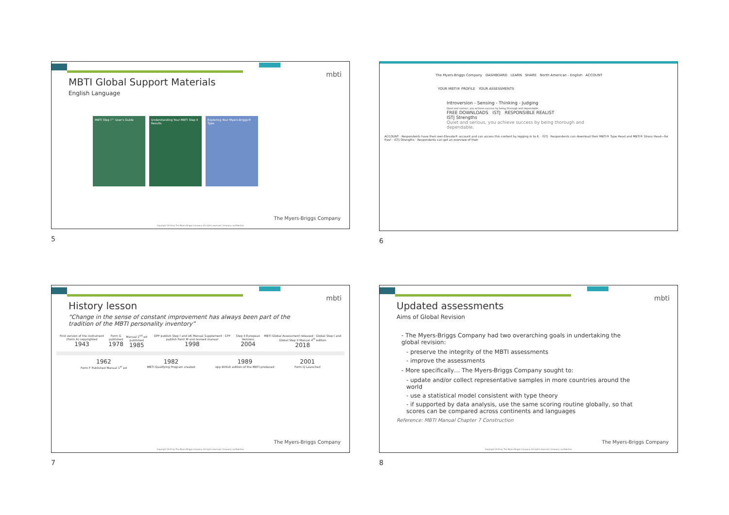mbti
MBTI Global Support Materials
English Language
MBTI Step I™ User's Guide Understanding Your MBTI Step II Results
Exploring Your Myers-Briggs® Type
The Myers-Briggs Company
Copyright 2019 by The Myers-Briggs Company. All rights reserved. Company confidential.
5
The Myers-Briggs Company DASHBOARD LEARN SHARE North American - English ACCOUNT
YOUR MBTI® PROFILE YOUR ASSESSMENTS
Introversion - Sensing - Thinking - Judging
Quiet and serious, you achieve success by being thorough and dependable.
FREE DOWNLOADS ISTJ RESPONSIBLE REALIST
ISTJ Strengths
Quiet and serious, you achieve success by being thorough and dependable.
ACCOUNT · Respondents have their own Elevate® account and can access this content by logging in to it. · ISTJ · Respondents can download their MBTI® Type Head and MBTI® Stress Head—for free! · ISTJ Strengths · Respondents can get an overview of their
6
mbti
History lesson
“Change in the sense of constant improvement has always been part of the tradition of the MBTI personality inventory”
First version of the instrument (Form A) copyrighted
1943 Form G published
1978 Manual 2<sup>nd</sup> ed published
1985 OPP publish Step I and UK Manual Supplement · CPP publish Form M and revised manual
1998 Step II European Versions
2004 MBTI Global Assessment released · Global Step I and Global Step II Manual 4<sup>th</sup> edition
2018
1962
Form F Published Manual 1<sup>st</sup> ed 1982
MBTI Qualifying Program created 1989
opp British edition of the MBTI produced 2001
Form Q Launched
The Myers-Briggs Company
Copyright 2019 by The Myers-Briggs Company. All rights reserved. Company confidential.
7
mbti
Updated assessments
Aims of Global Revision
- The Myers-Briggs Company had two overarching goals in undertaking the global revision:
- preserve the integrity of the MBTI assessments
- improve the assessments
- More specifically… The Myers-Briggs Company sought to:
- update and/or collect representative samples in more countries around the world
- use a statistical model consistent with type theory
- if supported by data analysis, use the same scoring routine globally, so that scores can be compared across continents and languages
Reference: MBTI Manual Chapter 7 Construction
The Myers-Briggs Company
Copyright 2019 by The Myers-Briggs Company. All rights reserved. Company confidential.
8